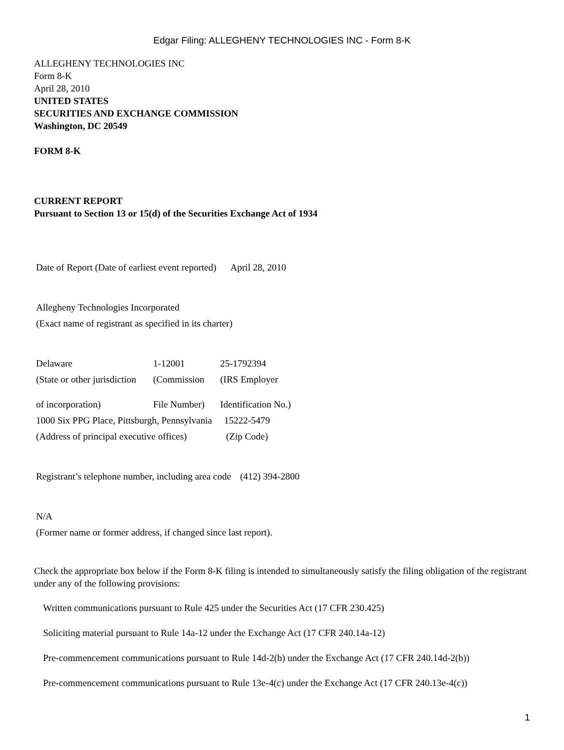Edgar Filing: ALLEGHENY TECHNOLOGIES INC - Form 8-K
ALLEGHENY TECHNOLOGIES INC
Form 8-K
April 28, 2010
UNITED STATES
SECURITIES AND EXCHANGE COMMISSION
Washington, DC 20549
FORM 8-K
CURRENT REPORT
Pursuant to Section 13 or 15(d) of the Securities Exchange Act of 1934
| Date of Report (Date of earliest event reported) | April 28, 2010 |
| Allegheny Technologies Incorporated |
| (Exact name of registrant as specified in its charter) |
| Delaware | 1-12001 | 25-1792394 |
| (State or other jurisdiction | (Commission | (IRS Employer |
| of incorporation) | File Number) | Identification No.) |
| 1000 Six PPG Place, Pittsburgh, Pennsylvania | 15222-5479 |
| (Address of principal executive offices) | (Zip Code) |
| Registrant’s telephone number, including area code | (412) 394-2800 |
| N/A |
| (Former name or former address, if changed since last report). |
Check the appropriate box below if the Form 8-K filing is intended to simultaneously satisfy the filing obligation of the registrant under any of the following provisions:
Written communications pursuant to Rule 425 under the Securities Act (17 CFR 230.425)
Soliciting material pursuant to Rule 14a-12 under the Exchange Act (17 CFR 240.14a-12)
Pre-commencement communications pursuant to Rule 14d-2(b) under the Exchange Act (17 CFR 240.14d-2(b))
Pre-commencement communications pursuant to Rule 13e-4(c) under the Exchange Act (17 CFR 240.13e-4(c))
1